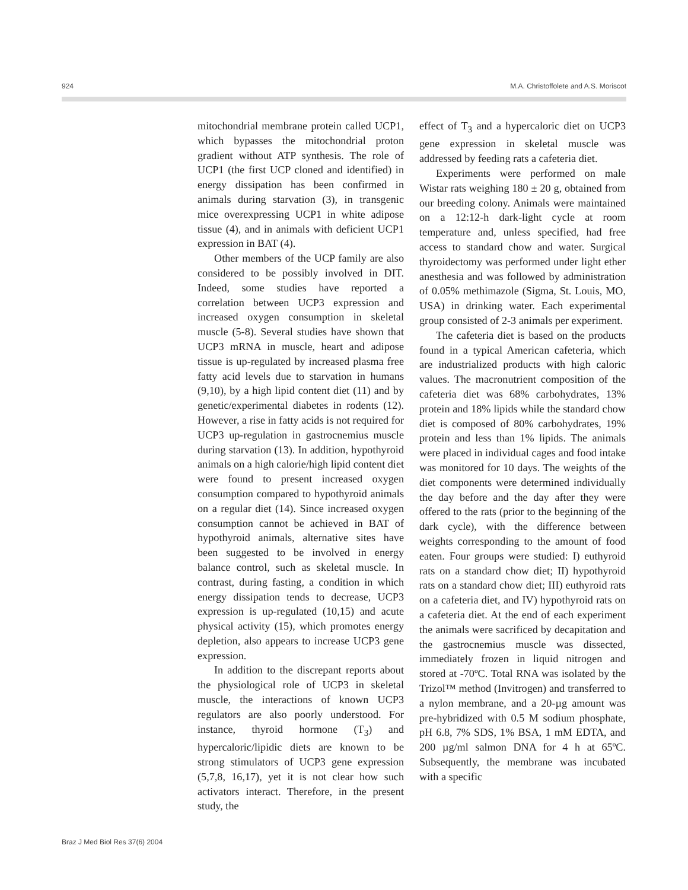924 M.A. Christoffolete and A.S. Moriscot
mitochondrial membrane protein called UCP1, which bypasses the mitochondrial proton gradient without ATP synthesis. The role of UCP1 (the first UCP cloned and identified) in energy dissipation has been confirmed in animals during starvation (3), in transgenic mice overexpressing UCP1 in white adipose tissue (4), and in animals with deficient UCP1 expression in BAT (4).
Other members of the UCP family are also considered to be possibly involved in DIT. Indeed, some studies have reported a correlation between UCP3 expression and increased oxygen consumption in skeletal muscle (5-8). Several studies have shown that UCP3 mRNA in muscle, heart and adipose tissue is up-regulated by increased plasma free fatty acid levels due to starvation in humans (9,10), by a high lipid content diet (11) and by genetic/experimental diabetes in rodents (12). However, a rise in fatty acids is not required for UCP3 up-regulation in gastrocnemius muscle during starvation (13). In addition, hypothyroid animals on a high calorie/high lipid content diet were found to present increased oxygen consumption compared to hypothyroid animals on a regular diet (14). Since increased oxygen consumption cannot be achieved in BAT of hypothyroid animals, alternative sites have been suggested to be involved in energy balance control, such as skeletal muscle. In contrast, during fasting, a condition in which energy dissipation tends to decrease, UCP3 expression is up-regulated (10,15) and acute physical activity (15), which promotes energy depletion, also appears to increase UCP3 gene expression.
In addition to the discrepant reports about the physiological role of UCP3 in skeletal muscle, the interactions of known UCP3 regulators are also poorly understood. For instance, thyroid hormone (T<sub>3</sub>) and hypercaloric/lipidic diets are known to be strong stimulators of UCP3 gene expression (5,7,8, 16,17), yet it is not clear how such activators interact. Therefore, in the present study, the
effect of T<sub>3</sub> and a hypercaloric diet on UCP3 gene expression in skeletal muscle was addressed by feeding rats a cafeteria diet.
Experiments were performed on male Wistar rats weighing 180 ± 20 g, obtained from our breeding colony. Animals were maintained on a 12:12-h dark-light cycle at room temperature and, unless specified, had free access to standard chow and water. Surgical thyroidectomy was performed under light ether anesthesia and was followed by administration of 0.05% methimazole (Sigma, St. Louis, MO, USA) in drinking water. Each experimental group consisted of 2-3 animals per experiment.
The cafeteria diet is based on the products found in a typical American cafeteria, which are industrialized products with high caloric values. The macronutrient composition of the cafeteria diet was 68% carbohydrates, 13% protein and 18% lipids while the standard chow diet is composed of 80% carbohydrates, 19% protein and less than 1% lipids. The animals were placed in individual cages and food intake was monitored for 10 days. The weights of the diet components were determined individually the day before and the day after they were offered to the rats (prior to the beginning of the dark cycle), with the difference between weights corresponding to the amount of food eaten. Four groups were studied: I) euthyroid rats on a standard chow diet; II) hypothyroid rats on a standard chow diet; III) euthyroid rats on a cafeteria diet, and IV) hypothyroid rats on a cafeteria diet. At the end of each experiment the animals were sacrificed by decapitation and the gastrocnemius muscle was dissected, immediately frozen in liquid nitrogen and stored at -70ºC. Total RNA was isolated by the Trizol™ method (Invitrogen) and transferred to a nylon membrane, and a 20-µg amount was pre-hybridized with 0.5 M sodium phosphate, pH 6.8, 7% SDS, 1% BSA, 1 mM EDTA, and 200 µg/ml salmon DNA for 4 h at 65ºC. Subsequently, the membrane was incubated with a specific
Braz J Med Biol Res 37(6) 2004